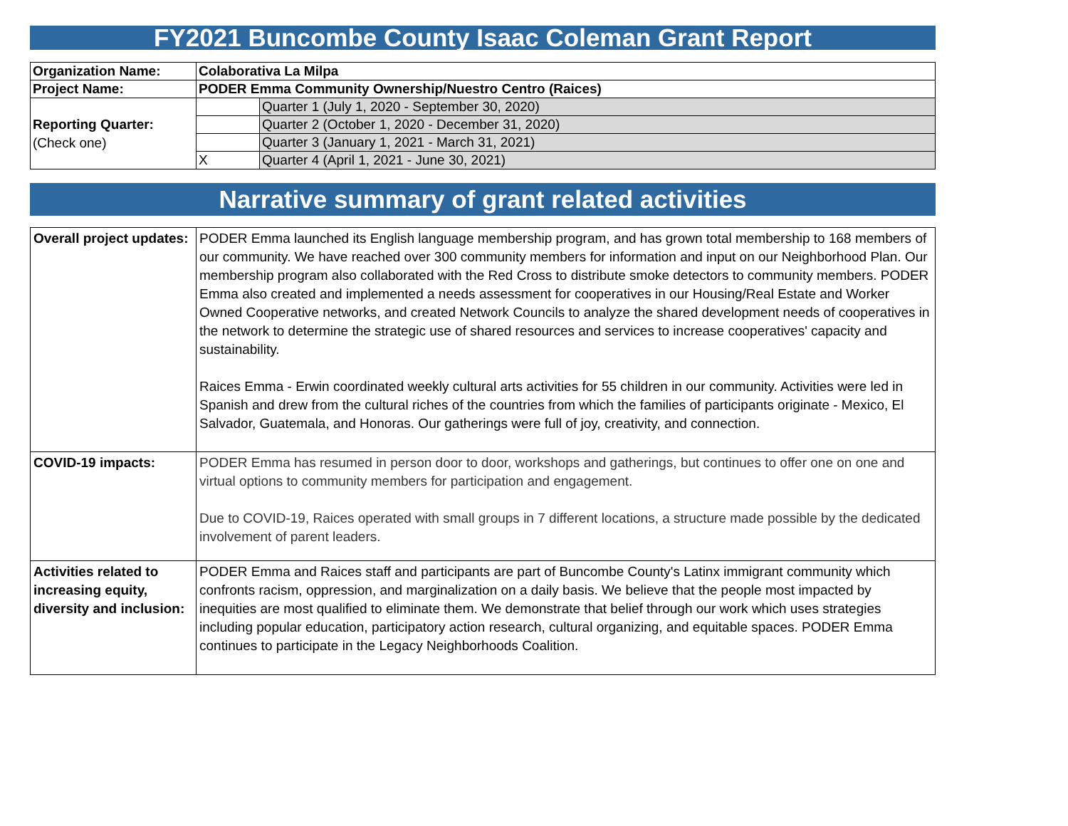FY2021 Buncombe County Isaac Coleman Grant Report
| Organization Name: | Colaborativa La Milpa | |
| Project Name: | PODER Emma Community Ownership/Nuestro Centro (Raices) | |
| Reporting Quarter: (Check one) | | Quarter 1 (July 1, 2020 - September 30, 2020) |
| | | Quarter 2 (October 1, 2020 - December 31, 2020) |
| | | Quarter 3 (January 1, 2021 - March 31, 2021) |
| | X | Quarter 4 (April 1, 2021 - June 30, 2021) |
Narrative summary of grant related activities
| Overall project updates: | PODER Emma launched its English language membership program, and has grown total membership to 168 members of our community. We have reached over 300 community members for information and input on our Neighborhood Plan. Our membership program also collaborated with the Red Cross to distribute smoke detectors to community members. PODER Emma also created and implemented a needs assessment for cooperatives in our Housing/Real Estate and Worker Owned Cooperative networks, and created Network Councils to analyze the shared development needs of cooperatives in the network to determine the strategic use of shared resources and services to increase cooperatives' capacity and sustainability. Raices Emma - Erwin coordinated weekly cultural arts activities for 55 children in our community. Activities were led in Spanish and drew from the cultural riches of the countries from which the families of participants originate - Mexico, El Salvador, Guatemala, and Honoras. Our gatherings were full of joy, creativity, and connection. |
| COVID-19 impacts: | PODER Emma has resumed in person door to door, workshops and gatherings, but continues to offer one on one and virtual options to community members for participation and engagement. Due to COVID-19, Raices operated with small groups in 7 different locations, a structure made possible by the dedicated involvement of parent leaders. |
| Activities related to increasing equity, diversity and inclusion: | PODER Emma and Raices staff and participants are part of Buncombe County's Latinx immigrant community which confronts racism, oppression, and marginalization on a daily basis. We believe that the people most impacted by inequities are most qualified to eliminate them. We demonstrate that belief through our work which uses strategies including popular education, participatory action research, cultural organizing, and equitable spaces. PODER Emma continues to participate in the Legacy Neighborhoods Coalition. |